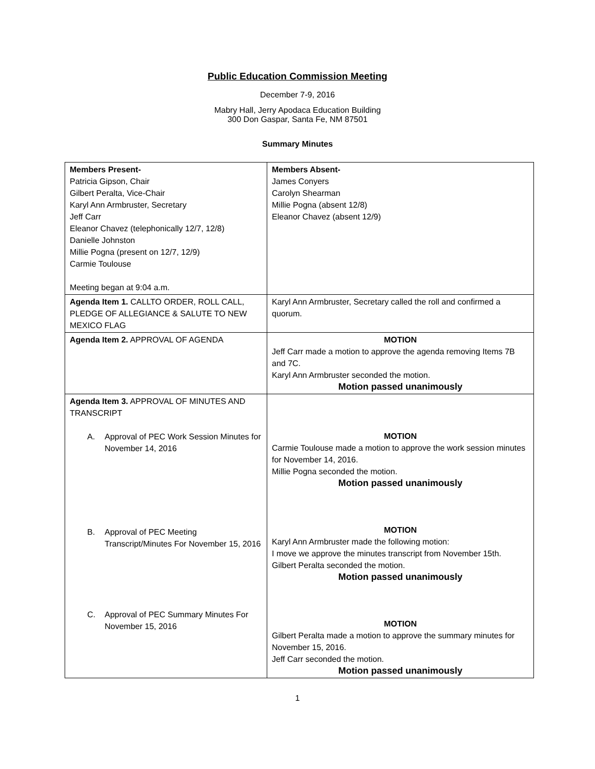Public Education Commission Meeting
December 7-9, 2016
Mabry Hall, Jerry Apodaca Education Building
300 Don Gaspar, Santa Fe, NM 87501
Summary Minutes
| Members Present- Patricia Gipson, Chair Gilbert Peralta, Vice-Chair Karyl Ann Armbruster, Secretary Jeff Carr Eleanor Chavez (telephonically 12/7, 12/8) Danielle Johnston Millie Pogna (present on 12/7, 12/9) Carmie Toulouse Meeting began at 9:04 a.m. | Members Absent- James Conyers Carolyn Shearman Millie Pogna (absent 12/8) Eleanor Chavez (absent 12/9) |
| Agenda Item 1. CALLTO ORDER, ROLL CALL, PLEDGE OF ALLEGIANCE & SALUTE TO NEW MEXICO FLAG | Karyl Ann Armbruster, Secretary called the roll and confirmed a quorum. |
| Agenda Item 2. APPROVAL OF AGENDA | MOTION Jeff Carr made a motion to approve the agenda removing Items 7B and 7C. Karyl Ann Armbruster seconded the motion. Motion passed unanimously |
| Agenda Item 3. APPROVAL OF MINUTES AND TRANSCRIPT A. Approval of PEC Work Session Minutes for November 14, 2016 B. Approval of PEC Meeting Transcript/Minutes For November 15, 2016 C. Approval of PEC Summary Minutes For November 15, 2016 | MOTION Carmie Toulouse made a motion to approve the work session minutes for November 14, 2016. Millie Pogna seconded the motion. Motion passed unanimously MOTION Karyl Ann Armbruster made the following motion: I move we approve the minutes transcript from November 15th. Gilbert Peralta seconded the motion. Motion passed unanimously MOTION Gilbert Peralta made a motion to approve the summary minutes for November 15, 2016. Jeff Carr seconded the motion. Motion passed unanimously |
1